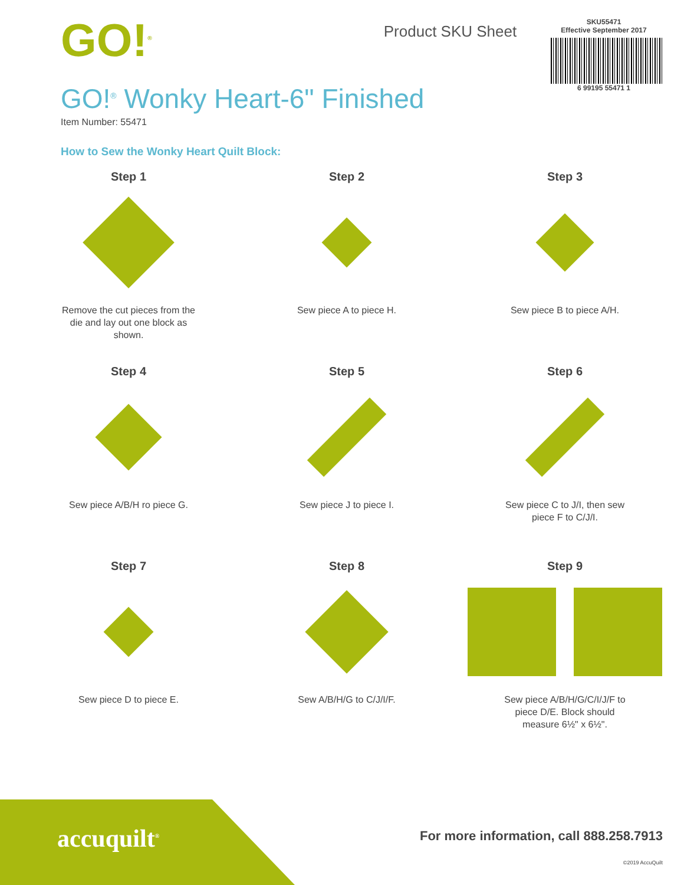GO!<sup>®</sup>
Product SKU Sheet
SKU55471
Effective September 2017
6 99195 55471 1
GO!<sup>®</sup> Wonky Heart-6" Finished
Item Number: 55471
How to Sew the Wonky Heart Quilt Block:
Step 1
Remove the cut pieces from the die and lay out one block as shown.
Step 2
Sew piece A to piece H.
Step 3
Sew piece B to piece A/H.
Step 4
Sew piece A/B/H ro piece G.
Step 5
Sew piece J to piece I.
Step 6
Sew piece C to J/I, then sew piece F to C/J/I.
Step 7
Sew piece D to piece E.
Step 8
Sew A/B/H/G to C/J/I/F.
Step 9
Sew piece A/B/H/G/C/I/J/F to piece D/E. Block should measure 6½" x 6½".
accuquilt<sup>®</sup>
For more information, call 888.258.7913
©2019 AccuQuilt